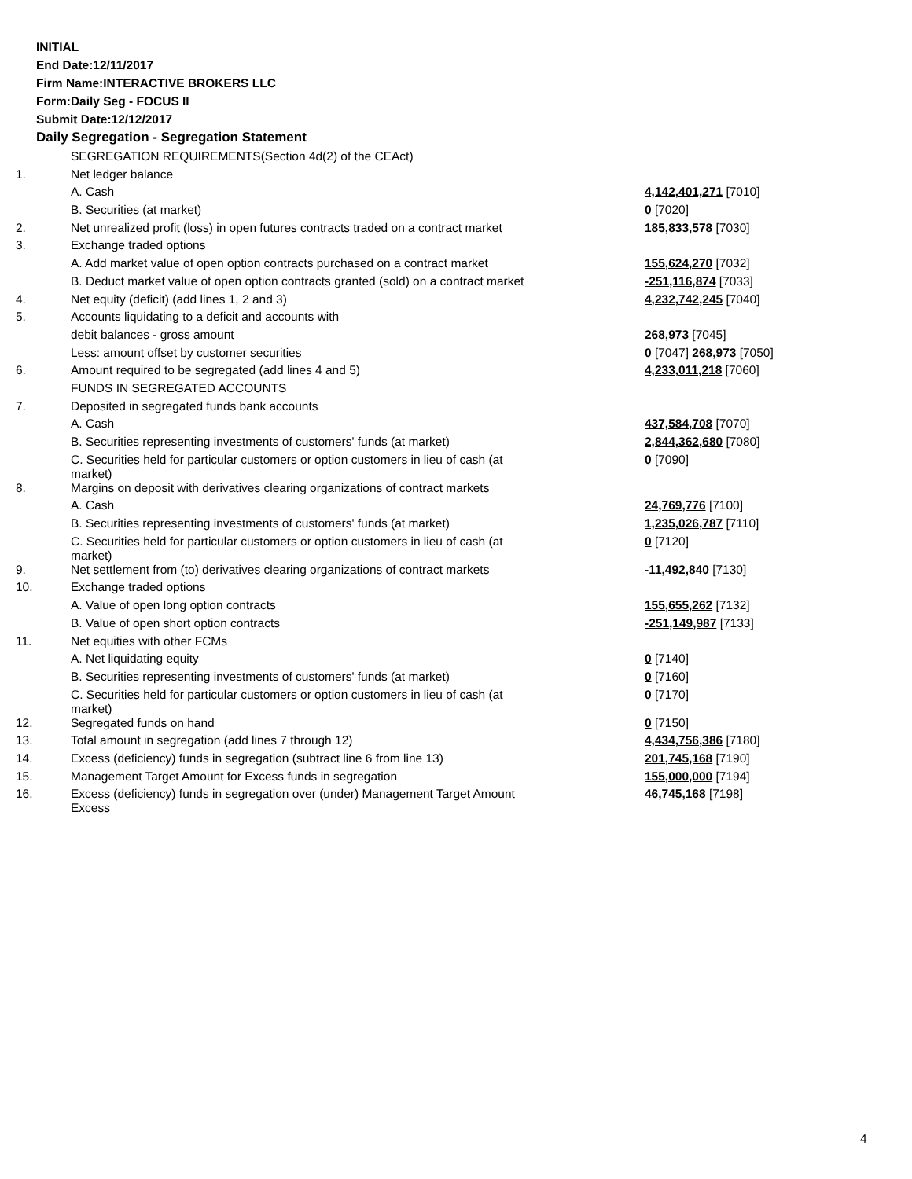INITIAL
End Date:12/11/2017
Firm Name:INTERACTIVE BROKERS LLC
Form:Daily Seg - FOCUS II
Submit Date:12/12/2017
Daily Segregation - Segregation Statement
| | SEGREGATION REQUIREMENTS(Section 4d(2) of the CEAct) | |
| 1. | Net ledger balance | |
| | A. Cash | 4,142,401,271 [7010] |
| | B. Securities (at market) | 0 [7020] |
| 2. | Net unrealized profit (loss) in open futures contracts traded on a contract market | 185,833,578 [7030] |
| 3. | Exchange traded options | |
| | A. Add market value of open option contracts purchased on a contract market | 155,624,270 [7032] |
| | B. Deduct market value of open option contracts granted (sold) on a contract market | -251,116,874 [7033] |
| 4. | Net equity (deficit) (add lines 1, 2 and 3) | 4,232,742,245 [7040] |
| 5. | Accounts liquidating to a deficit and accounts with | |
| | debit balances - gross amount | 268,973 [7045] |
| | Less: amount offset by customer securities | 0 [7047] 268,973 [7050] |
| 6. | Amount required to be segregated (add lines 4 and 5) | 4,233,011,218 [7060] |
| | FUNDS IN SEGREGATED ACCOUNTS | |
| 7. | Deposited in segregated funds bank accounts | |
| | A. Cash | 437,584,708 [7070] |
| | B. Securities representing investments of customers' funds (at market) | 2,844,362,680 [7080] |
| | C. Securities held for particular customers or option customers in lieu of cash (at market) | 0 [7090] |
| 8. | Margins on deposit with derivatives clearing organizations of contract markets | |
| | A. Cash | 24,769,776 [7100] |
| | B. Securities representing investments of customers' funds (at market) | 1,235,026,787 [7110] |
| | C. Securities held for particular customers or option customers in lieu of cash (at market) | 0 [7120] |
| 9. | Net settlement from (to) derivatives clearing organizations of contract markets | -11,492,840 [7130] |
| 10. | Exchange traded options | |
| | A. Value of open long option contracts | 155,655,262 [7132] |
| | B. Value of open short option contracts | -251,149,987 [7133] |
| 11. | Net equities with other FCMs | |
| | A. Net liquidating equity | 0 [7140] |
| | B. Securities representing investments of customers' funds (at market) | 0 [7160] |
| | C. Securities held for particular customers or option customers in lieu of cash (at market) | 0 [7170] |
| 12. | Segregated funds on hand | 0 [7150] |
| 13. | Total amount in segregation (add lines 7 through 12) | 4,434,756,386 [7180] |
| 14. | Excess (deficiency) funds in segregation (subtract line 6 from line 13) | 201,745,168 [7190] |
| 15. | Management Target Amount for Excess funds in segregation | 155,000,000 [7194] |
| 16. | Excess (deficiency) funds in segregation over (under) Management Target Amount Excess | 46,745,168 [7198] |
4